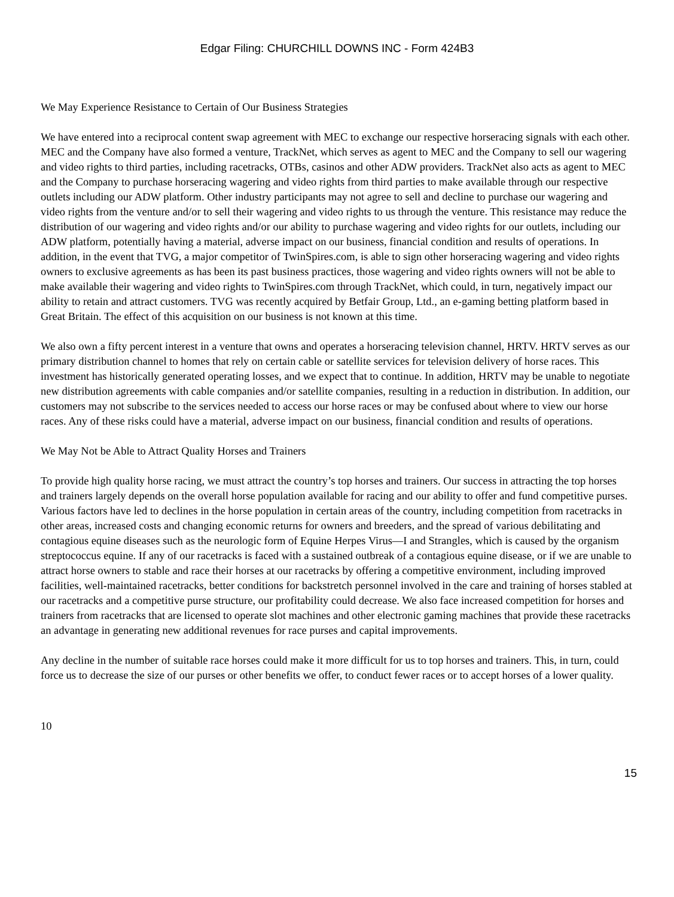Edgar Filing: CHURCHILL DOWNS INC - Form 424B3
We May Experience Resistance to Certain of Our Business Strategies
We have entered into a reciprocal content swap agreement with MEC to exchange our respective horseracing signals with each other. MEC and the Company have also formed a venture, TrackNet, which serves as agent to MEC and the Company to sell our wagering and video rights to third parties, including racetracks, OTBs, casinos and other ADW providers. TrackNet also acts as agent to MEC and the Company to purchase horseracing wagering and video rights from third parties to make available through our respective outlets including our ADW platform. Other industry participants may not agree to sell and decline to purchase our wagering and video rights from the venture and/or to sell their wagering and video rights to us through the venture. This resistance may reduce the distribution of our wagering and video rights and/or our ability to purchase wagering and video rights for our outlets, including our ADW platform, potentially having a material, adverse impact on our business, financial condition and results of operations. In addition, in the event that TVG, a major competitor of TwinSpires.com, is able to sign other horseracing wagering and video rights owners to exclusive agreements as has been its past business practices, those wagering and video rights owners will not be able to make available their wagering and video rights to TwinSpires.com through TrackNet, which could, in turn, negatively impact our ability to retain and attract customers. TVG was recently acquired by Betfair Group, Ltd., an e-gaming betting platform based in Great Britain. The effect of this acquisition on our business is not known at this time.
We also own a fifty percent interest in a venture that owns and operates a horseracing television channel, HRTV. HRTV serves as our primary distribution channel to homes that rely on certain cable or satellite services for television delivery of horse races. This investment has historically generated operating losses, and we expect that to continue. In addition, HRTV may be unable to negotiate new distribution agreements with cable companies and/or satellite companies, resulting in a reduction in distribution. In addition, our customers may not subscribe to the services needed to access our horse races or may be confused about where to view our horse races. Any of these risks could have a material, adverse impact on our business, financial condition and results of operations.
We May Not be Able to Attract Quality Horses and Trainers
To provide high quality horse racing, we must attract the country’s top horses and trainers. Our success in attracting the top horses and trainers largely depends on the overall horse population available for racing and our ability to offer and fund competitive purses. Various factors have led to declines in the horse population in certain areas of the country, including competition from racetracks in other areas, increased costs and changing economic returns for owners and breeders, and the spread of various debilitating and contagious equine diseases such as the neurologic form of Equine Herpes Virus—I and Strangles, which is caused by the organism streptococcus equine. If any of our racetracks is faced with a sustained outbreak of a contagious equine disease, or if we are unable to attract horse owners to stable and race their horses at our racetracks by offering a competitive environment, including improved facilities, well-maintained racetracks, better conditions for backstretch personnel involved in the care and training of horses stabled at our racetracks and a competitive purse structure, our profitability could decrease. We also face increased competition for horses and trainers from racetracks that are licensed to operate slot machines and other electronic gaming machines that provide these racetracks an advantage in generating new additional revenues for race purses and capital improvements.
Any decline in the number of suitable race horses could make it more difficult for us to top horses and trainers. This, in turn, could force us to decrease the size of our purses or other benefits we offer, to conduct fewer races or to accept horses of a lower quality.
10
15